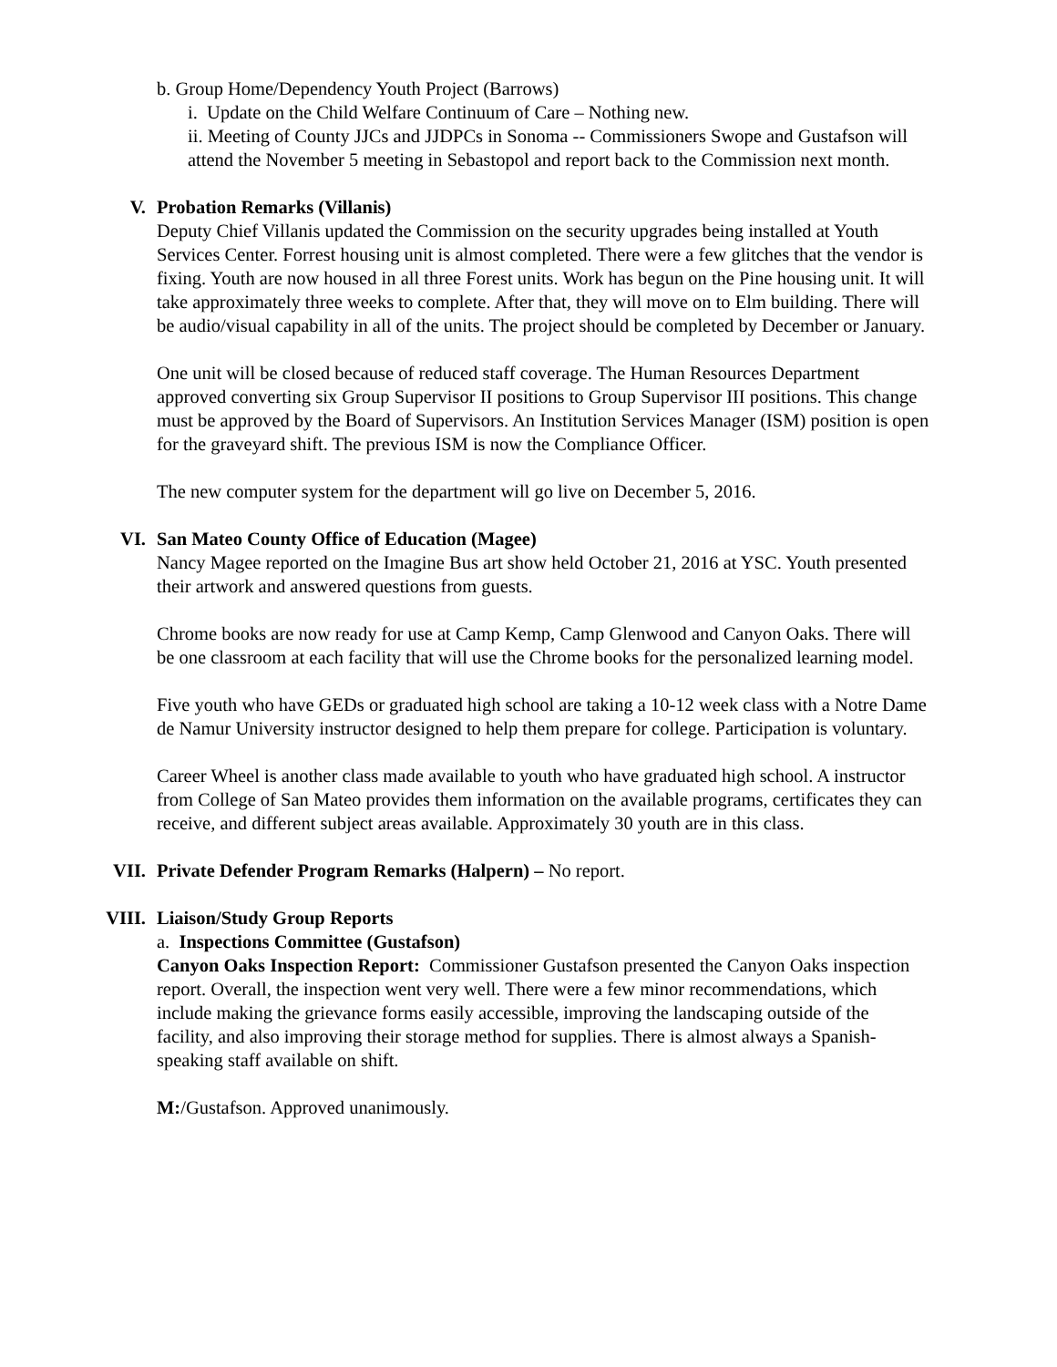b. Group Home/Dependency Youth Project (Barrows)
i. Update on the Child Welfare Continuum of Care – Nothing new.
ii. Meeting of County JJCs and JJDPCs in Sonoma -- Commissioners Swope and Gustafson will attend the November 5 meeting in Sebastopol and report back to the Commission next month.
V. Probation Remarks (Villanis)
Deputy Chief Villanis updated the Commission on the security upgrades being installed at Youth Services Center. Forrest housing unit is almost completed. There were a few glitches that the vendor is fixing. Youth are now housed in all three Forest units. Work has begun on the Pine housing unit. It will take approximately three weeks to complete. After that, they will move on to Elm building. There will be audio/visual capability in all of the units. The project should be completed by December or January.
One unit will be closed because of reduced staff coverage. The Human Resources Department approved converting six Group Supervisor II positions to Group Supervisor III positions. This change must be approved by the Board of Supervisors. An Institution Services Manager (ISM) position is open for the graveyard shift. The previous ISM is now the Compliance Officer.
The new computer system for the department will go live on December 5, 2016.
VI. San Mateo County Office of Education (Magee)
Nancy Magee reported on the Imagine Bus art show held October 21, 2016 at YSC. Youth presented their artwork and answered questions from guests.
Chrome books are now ready for use at Camp Kemp, Camp Glenwood and Canyon Oaks. There will be one classroom at each facility that will use the Chrome books for the personalized learning model.
Five youth who have GEDs or graduated high school are taking a 10-12 week class with a Notre Dame de Namur University instructor designed to help them prepare for college. Participation is voluntary.
Career Wheel is another class made available to youth who have graduated high school. A instructor from College of San Mateo provides them information on the available programs, certificates they can receive, and different subject areas available. Approximately 30 youth are in this class.
VII. Private Defender Program Remarks (Halpern) – No report.
VIII.
Liaison/Study Group Reports
a. Inspections Committee (Gustafson)
Canyon Oaks Inspection Report: Commissioner Gustafson presented the Canyon Oaks inspection report. Overall, the inspection went very well. There were a few minor recommendations, which include making the grievance forms easily accessible, improving the landscaping outside of the facility, and also improving their storage method for supplies. There is almost always a Spanish-speaking staff available on shift.
M:/Gustafson. Approved unanimously.